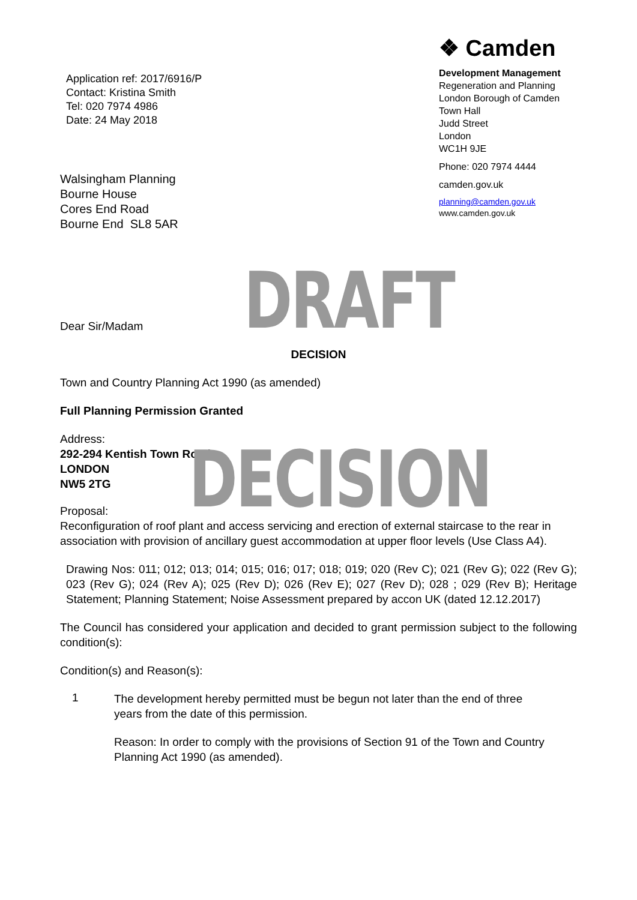Application ref: 2017/6916/P
Contact: Kristina Smith
Tel: 020 7974 4986
Date: 24 May 2018
Walsingham Planning
Bourne House
Cores End Road
Bourne End SL8 5AR
❖ Camden
Development Management
Regeneration and Planning
London Borough of Camden
Town Hall
Judd Street
London
WC1H 9JE
Phone: 020 7974 4444
camden.gov.uk
planning@camden.gov.uk
www.camden.gov.uk
Dear Sir/Madam
DRAFT
DECISION
Town and Country Planning Act 1990 (as amended)
Full Planning Permission Granted
Address:
292-294 Kentish Town Road
LONDON
NW5 2TG
DECISION
Proposal:
Reconfiguration of roof plant and access servicing and erection of external staircase to the rear in association with provision of ancillary guest accommodation at upper floor levels (Use Class A4).
Drawing Nos: 011; 012; 013; 014; 015; 016; 017; 018; 019; 020 (Rev C); 021 (Rev G); 022 (Rev G); 023 (Rev G); 024 (Rev A); 025 (Rev D); 026 (Rev E); 027 (Rev D); 028 ; 029 (Rev B); Heritage Statement; Planning Statement; Noise Assessment prepared by accon UK (dated 12.12.2017)
The Council has considered your application and decided to grant permission subject to the following condition(s):
Condition(s) and Reason(s):
1
The development hereby permitted must be begun not later than the end of three years from the date of this permission.
Reason: In order to comply with the provisions of Section 91 of the Town and Country Planning Act 1990 (as amended).